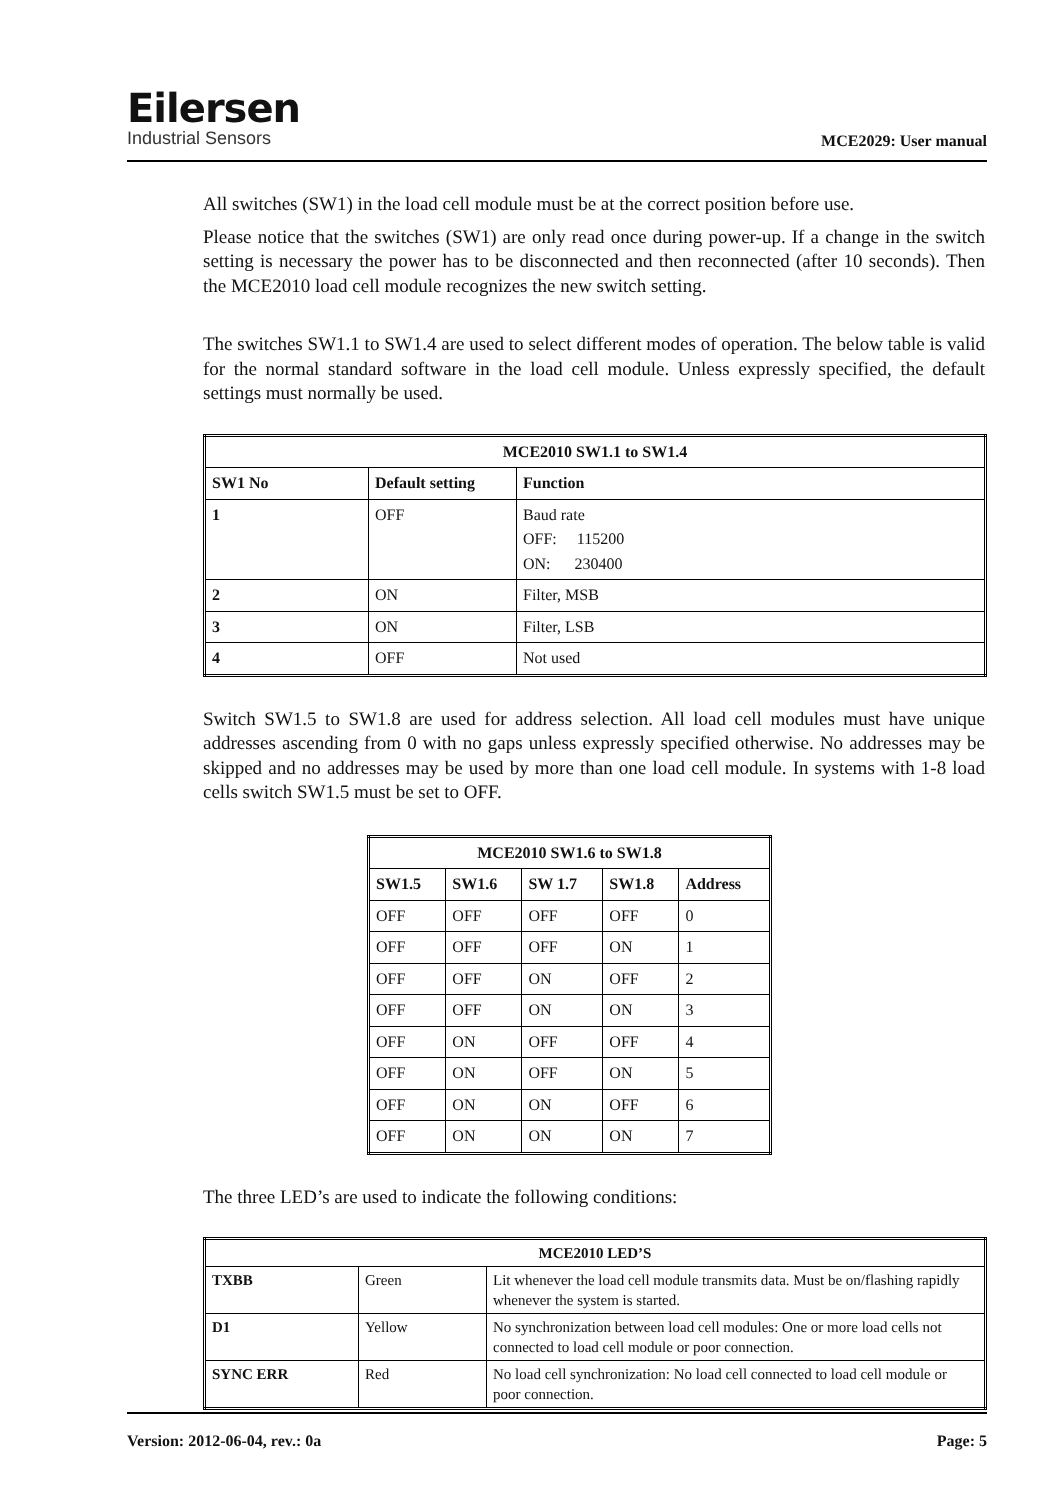Eilersen
Industrial Sensors
MCE2029: User manual
All switches (SW1) in the load cell module must be at the correct position before use.
Please notice that the switches (SW1) are only read once during power-up. If a change in the switch setting is necessary the power has to be disconnected and then reconnected (after 10 seconds). Then the MCE2010 load cell module recognizes the new switch setting.
The switches SW1.1 to SW1.4 are used to select different modes of operation. The below table is valid for the normal standard software in the load cell module. Unless expressly specified, the default settings must normally be used.
| MCE2010 SW1.1 to SW1.4 | | |
| --- | --- | --- |
| SW1 No | Default setting | Function |
| 1 | OFF | Baud rate OFF: 115200 ON: 230400 |
| 2 | ON | Filter, MSB |
| 3 | ON | Filter, LSB |
| 4 | OFF | Not used |
Switch SW1.5 to SW1.8 are used for address selection. All load cell modules must have unique addresses ascending from 0 with no gaps unless expressly specified otherwise. No addresses may be skipped and no addresses may be used by more than one load cell module. In systems with 1-8 load cells switch SW1.5 must be set to OFF.
| MCE2010 SW1.6 to SW1.8 | | | | |
| --- | --- | --- | --- | --- |
| SW1.5 | SW1.6 | SW 1.7 | SW1.8 | Address |
| OFF | OFF | OFF | OFF | 0 |
| OFF | OFF | OFF | ON | 1 |
| OFF | OFF | ON | OFF | 2 |
| OFF | OFF | ON | ON | 3 |
| OFF | ON | OFF | OFF | 4 |
| OFF | ON | OFF | ON | 5 |
| OFF | ON | ON | OFF | 6 |
| OFF | ON | ON | ON | 7 |
The three LED’s are used to indicate the following conditions:
| MCE2010 LED’S | | |
| --- | --- | --- |
| TXBB | Green | Lit whenever the load cell module transmits data. Must be on/flashing rapidly whenever the system is started. |
| D1 | Yellow | No synchronization between load cell modules: One or more load cells not connected to load cell module or poor connection. |
| SYNC ERR | Red | No load cell synchronization: No load cell connected to load cell module or poor connection. |
Version: 2012-06-04, rev.: 0a Page: 5